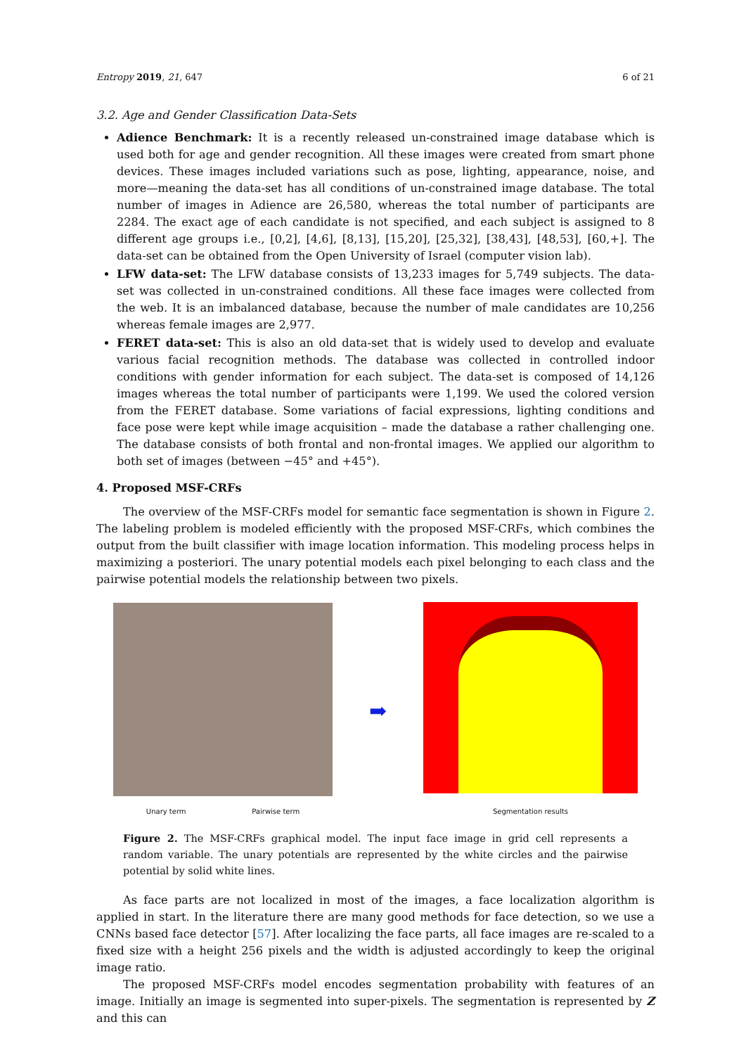Entropy 2019, 21, 647 6 of 21
3.2. Age and Gender Classification Data-Sets
Adience Benchmark: It is a recently released un-constrained image database which is used both for age and gender recognition. All these images were created from smart phone devices. These images included variations such as pose, lighting, appearance, noise, and more—meaning the data-set has all conditions of un-constrained image database. The total number of images in Adience are 26,580, whereas the total number of participants are 2284. The exact age of each candidate is not specified, and each subject is assigned to 8 different age groups i.e., [0,2], [4,6], [8,13], [15,20], [25,32], [38,43], [48,53], [60,+]. The data-set can be obtained from the Open University of Israel (computer vision lab).
LFW data-set: The LFW database consists of 13,233 images for 5,749 subjects. The data-set was collected in un-constrained conditions. All these face images were collected from the web. It is an imbalanced database, because the number of male candidates are 10,256 whereas female images are 2,977.
FERET data-set: This is also an old data-set that is widely used to develop and evaluate various facial recognition methods. The database was collected in controlled indoor conditions with gender information for each subject. The data-set is composed of 14,126 images whereas the total number of participants were 1,199. We used the colored version from the FERET database. Some variations of facial expressions, lighting conditions and face pose were kept while image acquisition – made the database a rather challenging one. The database consists of both frontal and non-frontal images. We applied our algorithm to both set of images (between −45° and +45°).
4. Proposed MSF-CRFs
The overview of the MSF-CRFs model for semantic face segmentation is shown in Figure 2. The labeling problem is modeled efficiently with the proposed MSF-CRFs, which combines the output from the built classifier with image location information. This modeling process helps in maximizing a posteriori. The unary potential models each pixel belonging to each class and the pairwise potential models the relationship between two pixels.
Unary term Pairwise term
➡
Segmentation results
Figure 2. The MSF-CRFs graphical model. The input face image in grid cell represents a random variable. The unary potentials are represented by the white circles and the pairwise potential by solid white lines.
As face parts are not localized in most of the images, a face localization algorithm is applied in start. In the literature there are many good methods for face detection, so we use a CNNs based face detector [57]. After localizing the face parts, all face images are re-scaled to a fixed size with a height 256 pixels and the width is adjusted accordingly to keep the original image ratio.
The proposed MSF-CRFs model encodes segmentation probability with features of an image. Initially an image is segmented into super-pixels. The segmentation is represented by Z and this can